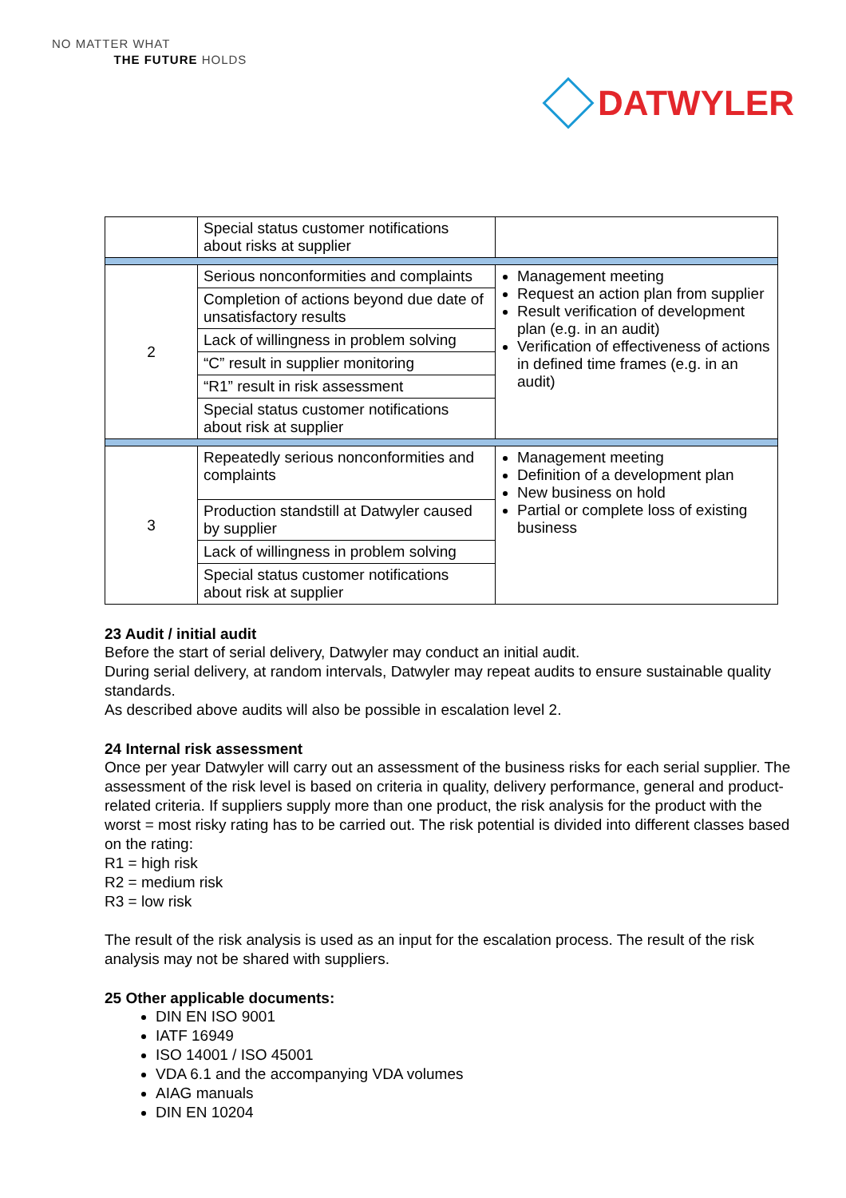NO MATTER WHAT
THE FUTURE HOLDS
DATWYLER
| | Special status customer notifications about risks at supplier | |
| 2 | Serious nonconformities and complaints | Management meeting Request an action plan from supplier Result verification of development plan (e.g. in an audit) Verification of effectiveness of actions in defined time frames (e.g. in an audit) |
| | Completion of actions beyond due date of unsatisfactory results | |
| | Lack of willingness in problem solving | |
| | “C” result in supplier monitoring | |
| | “R1” result in risk assessment | |
| | Special status customer notifications about risk at supplier | |
| 3 | Repeatedly serious nonconformities and complaints | Management meeting Definition of a development plan New business on hold Partial or complete loss of existing business |
| | Production standstill at Datwyler caused by supplier | |
| | Lack of willingness in problem solving | |
| | Special status customer notifications about risk at supplier | |
23 Audit / initial audit
Before the start of serial delivery, Datwyler may conduct an initial audit.
During serial delivery, at random intervals, Datwyler may repeat audits to ensure sustainable quality standards.
As described above audits will also be possible in escalation level 2.
24 Internal risk assessment
Once per year Datwyler will carry out an assessment of the business risks for each serial supplier. The assessment of the risk level is based on criteria in quality, delivery performance, general and product-related criteria. If suppliers supply more than one product, the risk analysis for the product with the worst = most risky rating has to be carried out. The risk potential is divided into different classes based on the rating:
R1 = high risk
R2 = medium risk
R3 = low risk
The result of the risk analysis is used as an input for the escalation process. The result of the risk analysis may not be shared with suppliers.
25 Other applicable documents:
DIN EN ISO 9001
IATF 16949
ISO 14001 / ISO 45001
VDA 6.1 and the accompanying VDA volumes
AIAG manuals
DIN EN 10204